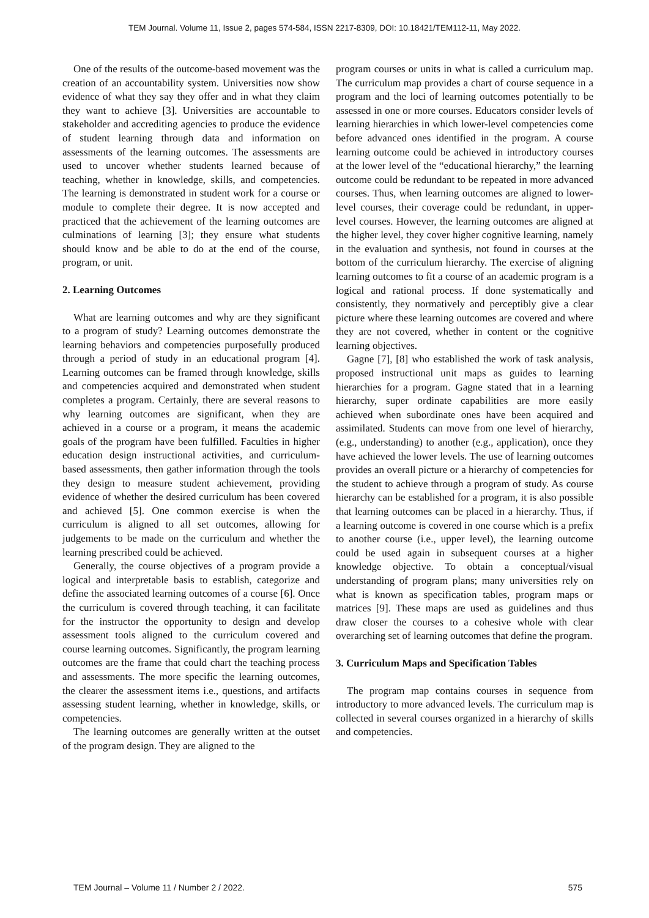TEM Journal. Volume 11, Issue 2, pages 574-584, ISSN 2217-8309, DOI: 10.18421/TEM112-11, May 2022.
One of the results of the outcome-based movement was the creation of an accountability system. Universities now show evidence of what they say they offer and in what they claim they want to achieve [3]. Universities are accountable to stakeholder and accrediting agencies to produce the evidence of student learning through data and information on assessments of the learning outcomes. The assessments are used to uncover whether students learned because of teaching, whether in knowledge, skills, and competencies. The learning is demonstrated in student work for a course or module to complete their degree. It is now accepted and practiced that the achievement of the learning outcomes are culminations of learning [3]; they ensure what students should know and be able to do at the end of the course, program, or unit.
2. Learning Outcomes
What are learning outcomes and why are they significant to a program of study? Learning outcomes demonstrate the learning behaviors and competencies purposefully produced through a period of study in an educational program [4]. Learning outcomes can be framed through knowledge, skills and competencies acquired and demonstrated when student completes a program. Certainly, there are several reasons to why learning outcomes are significant, when they are achieved in a course or a program, it means the academic goals of the program have been fulfilled. Faculties in higher education design instructional activities, and curriculum-based assessments, then gather information through the tools they design to measure student achievement, providing evidence of whether the desired curriculum has been covered and achieved [5]. One common exercise is when the curriculum is aligned to all set outcomes, allowing for judgements to be made on the curriculum and whether the learning prescribed could be achieved.
Generally, the course objectives of a program provide a logical and interpretable basis to establish, categorize and define the associated learning outcomes of a course [6]. Once the curriculum is covered through teaching, it can facilitate for the instructor the opportunity to design and develop assessment tools aligned to the curriculum covered and course learning outcomes. Significantly, the program learning outcomes are the frame that could chart the teaching process and assessments. The more specific the learning outcomes, the clearer the assessment items i.e., questions, and artifacts assessing student learning, whether in knowledge, skills, or competencies.
The learning outcomes are generally written at the outset of the program design. They are aligned to the
program courses or units in what is called a curriculum map. The curriculum map provides a chart of course sequence in a program and the loci of learning outcomes potentially to be assessed in one or more courses. Educators consider levels of learning hierarchies in which lower-level competencies come before advanced ones identified in the program. A course learning outcome could be achieved in introductory courses at the lower level of the “educational hierarchy,” the learning outcome could be redundant to be repeated in more advanced courses. Thus, when learning outcomes are aligned to lower-level courses, their coverage could be redundant, in upper-level courses. However, the learning outcomes are aligned at the higher level, they cover higher cognitive learning, namely in the evaluation and synthesis, not found in courses at the bottom of the curriculum hierarchy. The exercise of aligning learning outcomes to fit a course of an academic program is a logical and rational process. If done systematically and consistently, they normatively and perceptibly give a clear picture where these learning outcomes are covered and where they are not covered, whether in content or the cognitive learning objectives.
Gagne [7], [8] who established the work of task analysis, proposed instructional unit maps as guides to learning hierarchies for a program. Gagne stated that in a learning hierarchy, super ordinate capabilities are more easily achieved when subordinate ones have been acquired and assimilated. Students can move from one level of hierarchy, (e.g., understanding) to another (e.g., application), once they have achieved the lower levels. The use of learning outcomes provides an overall picture or a hierarchy of competencies for the student to achieve through a program of study. As course hierarchy can be established for a program, it is also possible that learning outcomes can be placed in a hierarchy. Thus, if a learning outcome is covered in one course which is a prefix to another course (i.e., upper level), the learning outcome could be used again in subsequent courses at a higher knowledge objective. To obtain a conceptual/visual understanding of program plans; many universities rely on what is known as specification tables, program maps or matrices [9]. These maps are used as guidelines and thus draw closer the courses to a cohesive whole with clear overarching set of learning outcomes that define the program.
3. Curriculum Maps and Specification Tables
The program map contains courses in sequence from introductory to more advanced levels. The curriculum map is collected in several courses organized in a hierarchy of skills and competencies.
TEM Journal – Volume 11 / Number 2 / 2022. 575